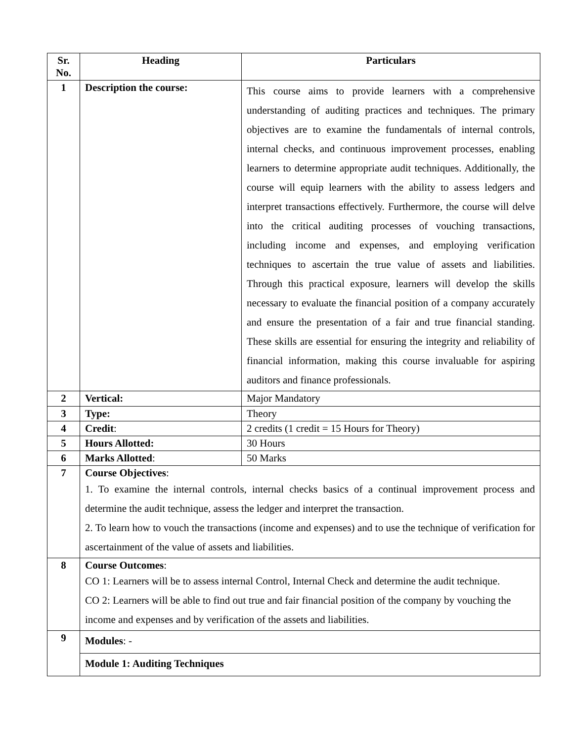| Sr. No. | Heading | Particulars |
| --- | --- | --- |
| 1 | Description the course: | This course aims to provide learners with a comprehensive understanding of auditing practices and techniques. The primary objectives are to examine the fundamentals of internal controls, internal checks, and continuous improvement processes, enabling learners to determine appropriate audit techniques. Additionally, the course will equip learners with the ability to assess ledgers and interpret transactions effectively. Furthermore, the course will delve into the critical auditing processes of vouching transactions, including income and expenses, and employing verification techniques to ascertain the true value of assets and liabilities. Through this practical exposure, learners will develop the skills necessary to evaluate the financial position of a company accurately and ensure the presentation of a fair and true financial standing. These skills are essential for ensuring the integrity and reliability of financial information, making this course invaluable for aspiring auditors and finance professionals. |
| 2 | Vertical: | Major Mandatory |
| 3 | Type: | Theory |
| 4 | Credit : | 2 credits (1 credit = 15 Hours for Theory) |
| 5 | Hours Allotted: | 30 Hours |
| 6 | Marks Allotted : | 50 Marks |
| 7 | Course Objectives : 1. To examine the internal controls, internal checks basics of a continual improvement process and determine the audit technique, assess the ledger and interpret the transaction. 2. To learn how to vouch the transactions (income and expenses) and to use the technique of verification for ascertainment of the value of assets and liabilities. | |
| 8 | Course Outcomes : CO 1: Learners will be to assess internal Control, Internal Check and determine the audit technique. CO 2: Learners will be able to find out true and fair financial position of the company by vouching the income and expenses and by verification of the assets and liabilities. | |
| 9 | Modules : - | |
| | Module 1: Auditing Techniques | |